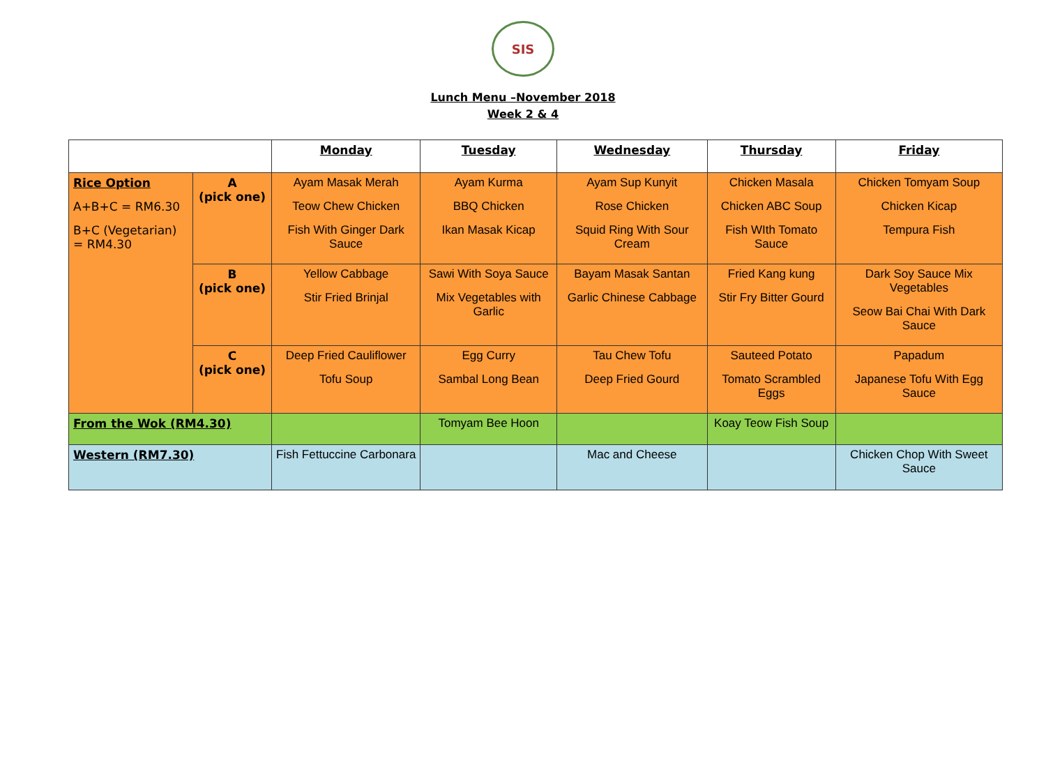SIS
Lunch Menu –November 2018
Week 2 & 4
| | | Monday | Tuesday | Wednesday | Thursday | Friday |
| --- | --- | --- | --- | --- | --- | --- |
| Rice Option A+B+C = RM6.30 B+C (Vegetarian) = RM4.30 | A (pick one) | Ayam Masak Merah Teow Chew Chicken Fish With Ginger Dark Sauce | Ayam Kurma BBQ Chicken Ikan Masak Kicap | Ayam Sup Kunyit Rose Chicken Squid Ring With Sour Cream | Chicken Masala Chicken ABC Soup Fish WIth Tomato Sauce | Chicken Tomyam Soup Chicken Kicap Tempura Fish |
| | B (pick one) | Yellow Cabbage Stir Fried Brinjal | Sawi With Soya Sauce Mix Vegetables with Garlic | Bayam Masak Santan Garlic Chinese Cabbage | Fried Kang kung Stir Fry Bitter Gourd | Dark Soy Sauce Mix Vegetables Seow Bai Chai With Dark Sauce |
| | C (pick one) | Deep Fried Cauliflower Tofu Soup | Egg Curry Sambal Long Bean | Tau Chew Tofu Deep Fried Gourd | Sauteed Potato Tomato Scrambled Eggs | Papadum Japanese Tofu With Egg Sauce |
| From the Wok (RM4.30) | | | Tomyam Bee Hoon | | Koay Teow Fish Soup | |
| Western (RM7.30) | | Fish Fettuccine Carbonara | | Mac and Cheese | | Chicken Chop With Sweet Sauce |